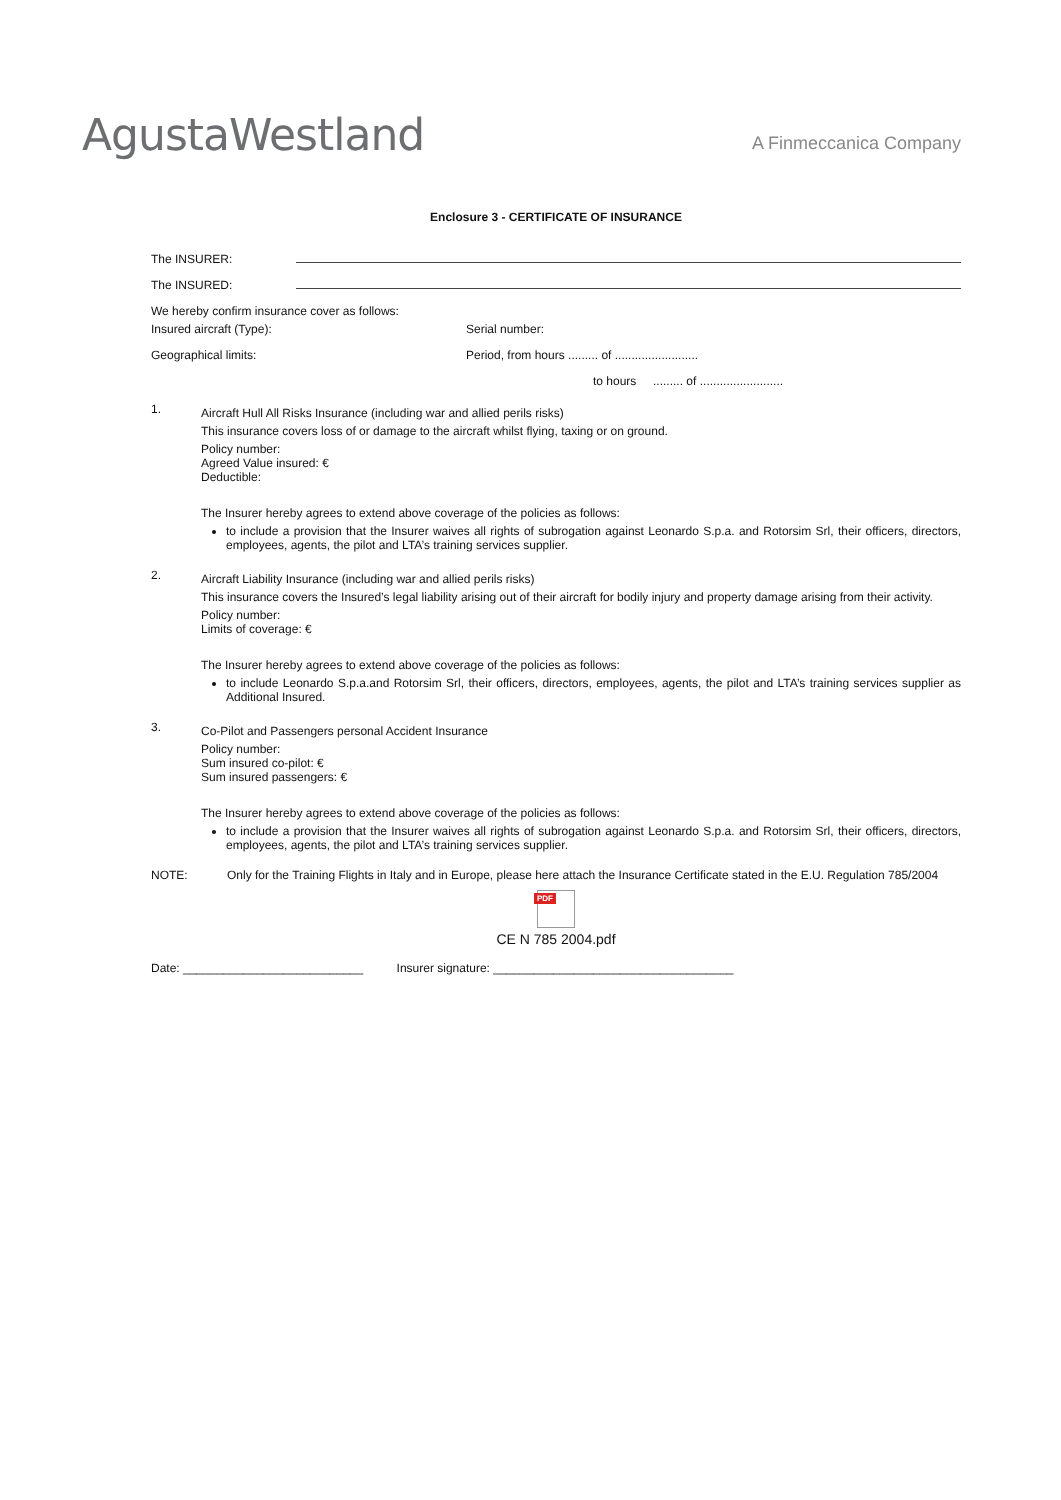AgustaWestland
A Finmeccanica Company
Enclosure 3 - CERTIFICATE OF INSURANCE
The INSURER:
The INSURED:
We hereby confirm insurance cover as follows:
Insured aircraft (Type): Serial number:
Geographical limits: Period, from hours ......... of .........................
to hours ......... of .........................
1.
Aircraft Hull All Risks Insurance (including war and allied perils risks)
This insurance covers loss of or damage to the aircraft whilst flying, taxing or on ground.
Policy number:
Agreed Value insured: €
Deductible:
The Insurer hereby agrees to extend above coverage of the policies as follows:
to include a provision that the Insurer waives all rights of subrogation against Leonardo S.p.a. and Rotorsim Srl, their officers, directors, employees, agents, the pilot and LTA’s training services supplier.
2.
Aircraft Liability Insurance (including war and allied perils risks)
This insurance covers the Insured’s legal liability arising out of their aircraft for bodily injury and property damage arising from their activity.
Policy number:
Limits of coverage: €
The Insurer hereby agrees to extend above coverage of the policies as follows:
to include Leonardo S.p.a.and Rotorsim Srl, their officers, directors, employees, agents, the pilot and LTA’s training services supplier as Additional Insured.
3.
Co-Pilot and Passengers personal Accident Insurance
Policy number:
Sum insured co-pilot: €
Sum insured passengers: €
The Insurer hereby agrees to extend above coverage of the policies as follows:
to include a provision that the Insurer waives all rights of subrogation against Leonardo S.p.a. and Rotorsim Srl, their officers, directors, employees, agents, the pilot and LTA’s training services supplier.
NOTE: Only for the Training Flights in Italy and in Europe, please here attach the Insurance Certificate stated in the E.U. Regulation 785/2004
PDF
CE N 785 2004.pdf
Date: ___________________________ Insurer signature: ____________________________________